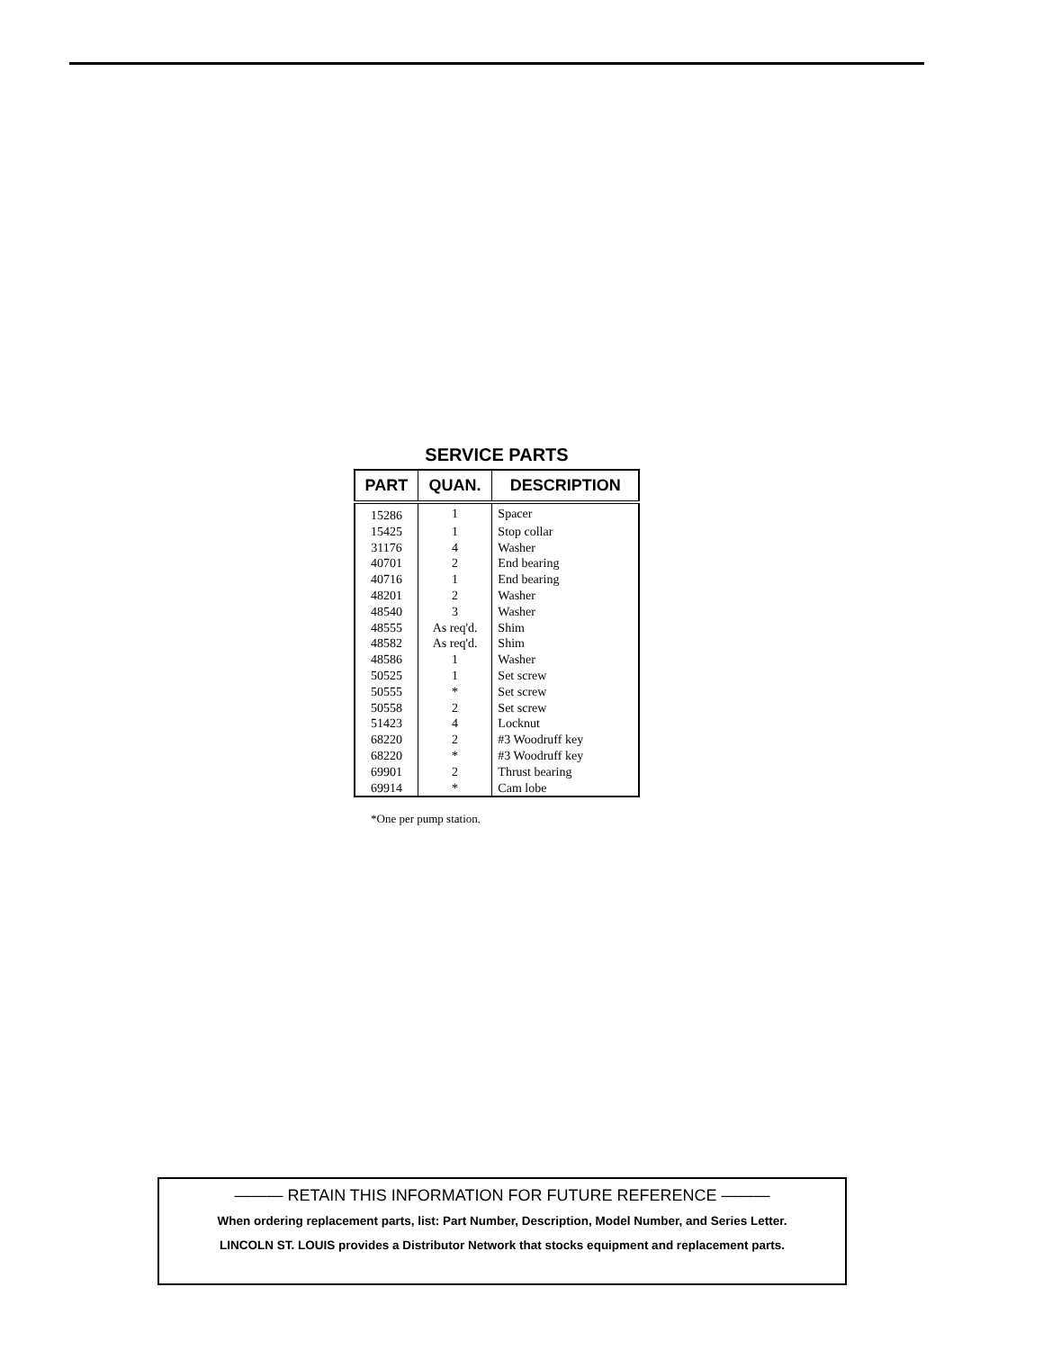SERVICE PARTS
| PART | QUAN. | DESCRIPTION |
| --- | --- | --- |
| 15286 | 1 | Spacer |
| 15425 | 1 | Stop collar |
| 31176 | 4 | Washer |
| 40701 | 2 | End bearing |
| 40716 | 1 | End bearing |
| 48201 | 2 | Washer |
| 48540 | 3 | Washer |
| 48555 | As req'd. | Shim |
| 48582 | As req'd. | Shim |
| 48586 | 1 | Washer |
| 50525 | 1 | Set screw |
| 50555 | * | Set screw |
| 50558 | 2 | Set screw |
| 51423 | 4 | Locknut |
| 68220 | 2 | #3 Woodruff key |
| 68220 | * | #3 Woodruff key |
| 69901 | 2 | Thrust bearing |
| 69914 | * | Cam lobe |
*One per pump station.
——— RETAIN THIS INFORMATION FOR FUTURE REFERENCE ———
When ordering replacement parts, list: Part Number, Description, Model Number, and Series Letter.
LINCOLN ST. LOUIS provides a Distributor Network that stocks equipment and replacement parts.